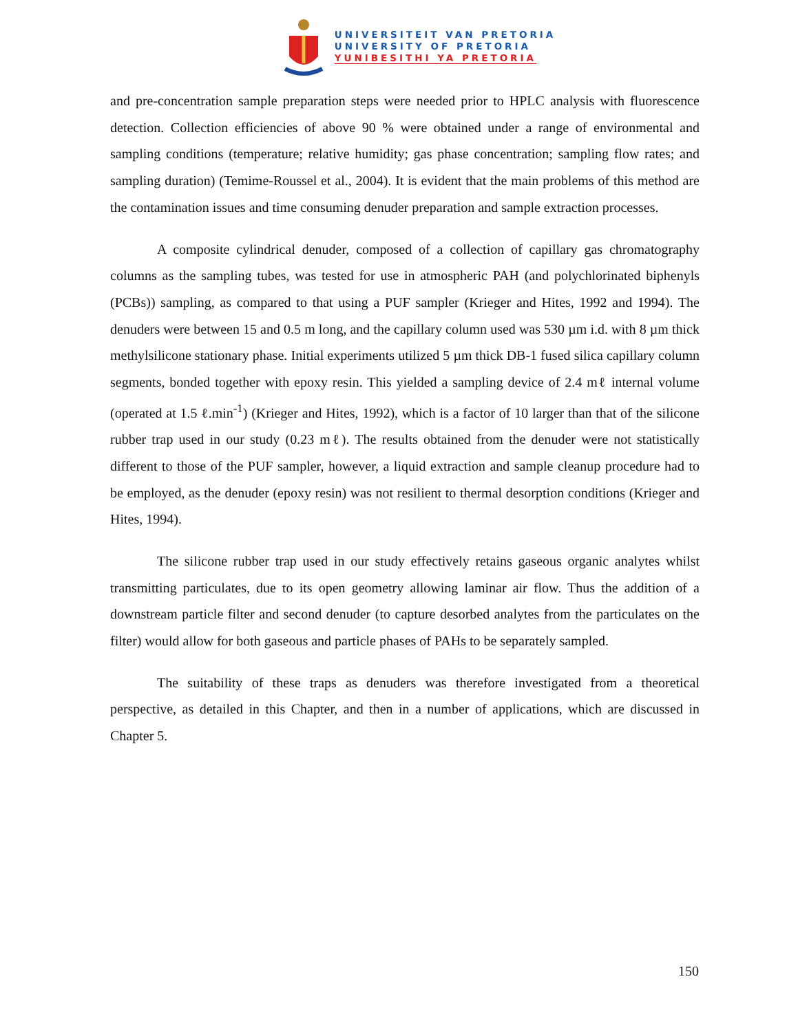UNIVERSITEIT VAN PRETORIA
UNIVERSITY OF PRETORIA
YUNIBESITHI YA PRETORIA
and pre-concentration sample preparation steps were needed prior to HPLC analysis with fluorescence detection. Collection efficiencies of above 90 % were obtained under a range of environmental and sampling conditions (temperature; relative humidity; gas phase concentration; sampling flow rates; and sampling duration) (Temime-Roussel et al., 2004). It is evident that the main problems of this method are the contamination issues and time consuming denuder preparation and sample extraction processes.
A composite cylindrical denuder, composed of a collection of capillary gas chromatography columns as the sampling tubes, was tested for use in atmospheric PAH (and polychlorinated biphenyls (PCBs)) sampling, as compared to that using a PUF sampler (Krieger and Hites, 1992 and 1994). The denuders were between 15 and 0.5 m long, and the capillary column used was 530 µm i.d. with 8 µm thick methylsilicone stationary phase. Initial experiments utilized 5 µm thick DB-1 fused silica capillary column segments, bonded together with epoxy resin. This yielded a sampling device of 2.4 mℓ internal volume (operated at 1.5 ℓ.min<sup>-1</sup>) (Krieger and Hites, 1992), which is a factor of 10 larger than that of the silicone rubber trap used in our study (0.23 mℓ). The results obtained from the denuder were not statistically different to those of the PUF sampler, however, a liquid extraction and sample cleanup procedure had to be employed, as the denuder (epoxy resin) was not resilient to thermal desorption conditions (Krieger and Hites, 1994).
The silicone rubber trap used in our study effectively retains gaseous organic analytes whilst transmitting particulates, due to its open geometry allowing laminar air flow. Thus the addition of a downstream particle filter and second denuder (to capture desorbed analytes from the particulates on the filter) would allow for both gaseous and particle phases of PAHs to be separately sampled.
The suitability of these traps as denuders was therefore investigated from a theoretical perspective, as detailed in this Chapter, and then in a number of applications, which are discussed in Chapter 5.
150